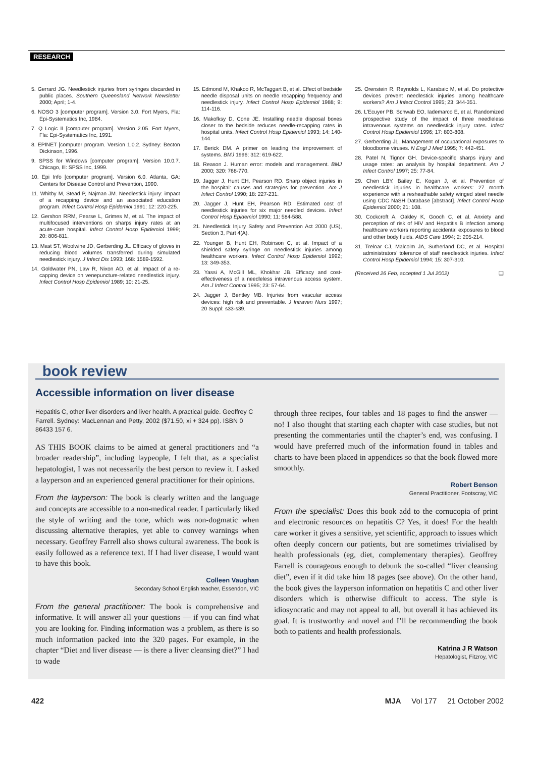RESEARCH
5. Gerrard JG. Needlestick injuries from syringes discarded in public places. Southern Queensland Network Newsletter 2000; April; 1-4.
6. NOSO 3 [computer program]. Version 3.0. Fort Myers, Fla: Epi-Systematics Inc, 1984.
7. Q Logic II [computer program]. Version 2.05. Fort Myers, Fla: Epi-Systematics Inc, 1991.
8. EPINET [computer program. Version 1.0.2. Sydney: Becton Dickinson, 1996.
9. SPSS for Windows [computer program]. Version 10.0.7. Chicago, Ill: SPSS Inc, 1999.
10. Epi Info [computer program]. Version 6.0. Atlanta, GA: Centers for Disease Control and Prevention, 1990.
11. Whitby M, Stead P, Najman JM. Needlestick injury: impact of a recapping device and an associated education program. Infect Control Hosp Epidemiol 1991; 12: 220-225.
12. Gershon RRM, Pearse L, Grimes M, et al. The impact of multifocused interventions on sharps injury rates at an acute-care hospital. Infect Control Hosp Epidemiol 1999; 20: 806-811.
13. Mast ST, Woolwine JD, Gerberding JL. Efficacy of gloves in reducing blood volumes transferred during simulated needlestick injury. J Infect Dis 1993; 168: 1589-1592.
14. Goldwater PN, Law R, Nixon AD, et al. Impact of a re-capping device on venepuncture-related needlestick injury. Infect Control Hosp Epidemiol 1989; 10: 21-25.
15. Edmond M, Khakoo R, McTaggart B, et al. Effect of bedside needle disposal units on needle recapping frequency and needlestick injury. Infect Control Hosp Epidemiol 1988; 9: 114-116.
16. Makofksy D, Cone JE. Installing needle disposal boxes closer to the bedside reduces needle-recapping rates in hospital units. Infect Control Hosp Epidemiol 1993; 14: 140-144.
17. Berick DM. A primer on leading the improvement of systems. BMJ 1996; 312: 619-622.
18. Reason J. Human error: models and management. BMJ 2000; 320: 768-770.
19. Jagger J, Hunt EH, Pearson RD. Sharp object injuries in the hospital: causes and strategies for prevention. Am J Infect Control 1990; 18: 227-231.
20. Jagger J, Hunt EH, Pearson RD. Estimated cost of needlestick injuries for six major needled devices. Infect Control Hosp Epidemiol 1990; 11: 584-588.
21. Needlestick Injury Safety and Prevention Act 2000 (US), Section 3, Part 4(A).
22. Younger B, Hunt EH, Robinson C, et al. Impact of a shielded safety syringe on needlestick injuries among healthcare workers. Infect Control Hosp Epidemiol 1992; 13: 349-353.
23. Yassi A, McGill ML, Khokhar JB. Efficacy and cost-effectiveness of a needleless intravenous access system. Am J Infect Control 1995; 23: 57-64.
24. Jagger J, Bentley MB. Injuries from vascular access devices: high risk and preventable. J Intraven Nurs 1997; 20 Suppl: s33-s39.
25. Orenstein R, Reynolds L, Karabaic M, et al. Do protective devices prevent needlestick injuries among healthcare workers? Am J Infect Control 1995; 23: 344-351.
26. L'Ecuyer PB, Schwab EO, Iademarco E, et al. Randomized prospective study of the impact of three needleless intravenous systems on needlestick injury rates. Infect Control Hosp Epidemiol 1996; 17: 803-808.
27. Gerberding JL. Management of occupational exposures to bloodborne viruses. N Engl J Med 1995; 7: 442-451.
28. Patel N, Tignor GH. Device-specific sharps injury and usage rates: an analysis by hospital department. Am J Infect Control 1997; 25: 77-84.
29. Chen LBY, Bailey E, Kogan J, et al. Prevention of needlestick injuries in healthcare workers: 27 month experience with a resheathable safety winged steel needle using CDC NaSH Database [abstract]. Infect Control Hosp Epidemiol 2000; 21: 108.
30. Cockcroft A, Oakley K, Gooch C, et al. Anxiety and perception of risk of HIV and Hepatitis B infection among healthcare workers reporting accidental exposures to blood and other body fluids. AIDS Care 1994; 2: 205-214.
31. Treloar CJ, Malcolm JA, Sutherland DC, et al. Hospital administrators' tolerance of staff needlestick injuries. Infect Control Hosp Epidemiol 1994; 15: 307-310.
(Received 26 Feb, accepted 1 Jul 2002) ❑
book review
Accessible information on liver disease
Hepatitis C, other liver disorders and liver health. A practical guide. Geoffrey C Farrell. Sydney: MacLennan and Petty, 2002 ($71.50, xi + 324 pp). ISBN 0 86433 157 6.
AS THIS BOOK claims to be aimed at general practitioners and “a broader readership”, including laypeople, I felt that, as a specialist hepatologist, I was not necessarily the best person to review it. I asked a layperson and an experienced general practitioner for their opinions.
From the layperson: The book is clearly written and the language and concepts are accessible to a non-medical reader. I particularly liked the style of writing and the tone, which was non-dogmatic when discussing alternative therapies, yet able to convey warnings when necessary. Geoffrey Farrell also shows cultural awareness. The book is easily followed as a reference text. If I had liver disease, I would want to have this book.
Colleen Vaughan
Secondary School English teacher, Essendon, VIC
From the general practitioner: The book is comprehensive and informative. It will answer all your questions — if you can find what you are looking for. Finding information was a problem, as there is so much information packed into the 320 pages. For example, in the chapter “Diet and liver disease — is there a liver cleansing diet?” I had to wade
through three recipes, four tables and 18 pages to find the answer — no! I also thought that starting each chapter with case studies, but not presenting the commentaries until the chapter’s end, was confusing. I would have preferred much of the information found in tables and charts to have been placed in appendices so that the book flowed more smoothly.
Robert Benson
General Practitioner, Footscray, VIC
From the specialist: Does this book add to the cornucopia of print and electronic resources on hepatitis C? Yes, it does! For the health care worker it gives a sensitive, yet scientific, approach to issues which often deeply concern our patients, but are sometimes trivialised by health professionals (eg, diet, complementary therapies). Geoffrey Farrell is courageous enough to debunk the so-called “liver cleansing diet”, even if it did take him 18 pages (see above). On the other hand, the book gives the layperson information on hepatitis C and other liver disorders which is otherwise difficult to access. The style is idiosyncratic and may not appeal to all, but overall it has achieved its goal. It is trustworthy and novel and I’ll be recommending the book both to patients and health professionals.
Katrina J R Watson
Hepatologist, Fitzroy, VIC
422 MJA Vol 177 21 October 2002